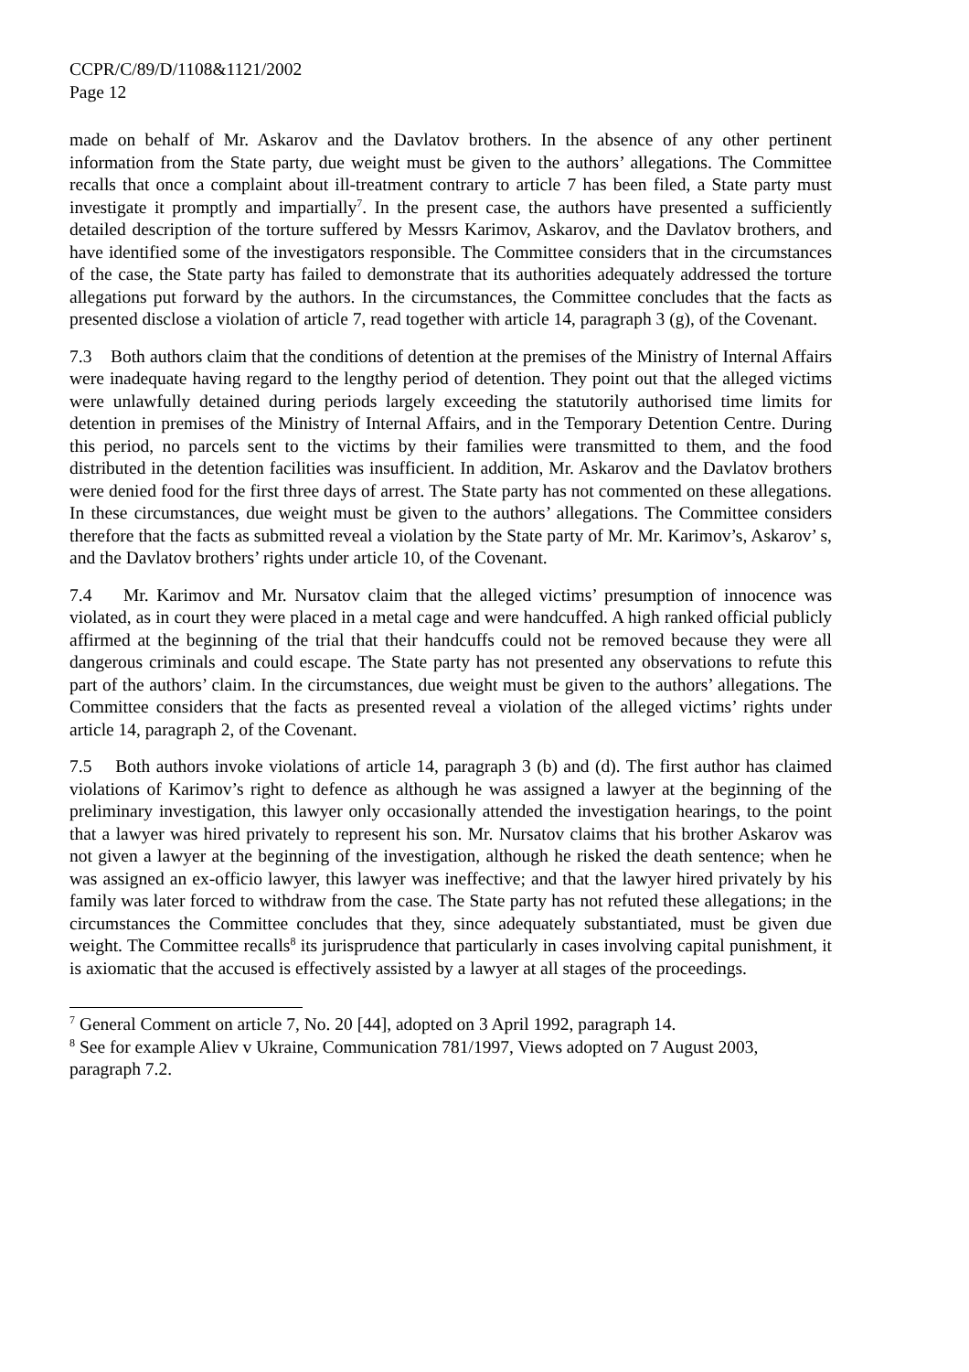CCPR/C/89/D/1108&1121/2002
Page 12
made on behalf of Mr. Askarov and the Davlatov brothers. In the absence of any other pertinent information from the State party, due weight must be given to the authors’ allegations. The Committee recalls that once a complaint about ill-treatment contrary to article 7 has been filed, a State party must investigate it promptly and impartially<sup>7</sup>. In the present case, the authors have presented a sufficiently detailed description of the torture suffered by Messrs Karimov, Askarov, and the Davlatov brothers, and have identified some of the investigators responsible. The Committee considers that in the circumstances of the case, the State party has failed to demonstrate that its authorities adequately addressed the torture allegations put forward by the authors. In the circumstances, the Committee concludes that the facts as presented disclose a violation of article 7, read together with article 14, paragraph 3 (g), of the Covenant.
7.3 Both authors claim that the conditions of detention at the premises of the Ministry of Internal Affairs were inadequate having regard to the lengthy period of detention. They point out that the alleged victims were unlawfully detained during periods largely exceeding the statutorily authorised time limits for detention in premises of the Ministry of Internal Affairs, and in the Temporary Detention Centre. During this period, no parcels sent to the victims by their families were transmitted to them, and the food distributed in the detention facilities was insufficient. In addition, Mr. Askarov and the Davlatov brothers were denied food for the first three days of arrest. The State party has not commented on these allegations. In these circumstances, due weight must be given to the authors’ allegations. The Committee considers therefore that the facts as submitted reveal a violation by the State party of Mr. Mr. Karimov’s, Askarov’ s, and the Davlatov brothers’ rights under article 10, of the Covenant.
7.4 Mr. Karimov and Mr. Nursatov claim that the alleged victims’ presumption of innocence was violated, as in court they were placed in a metal cage and were handcuffed. A high ranked official publicly affirmed at the beginning of the trial that their handcuffs could not be removed because they were all dangerous criminals and could escape. The State party has not presented any observations to refute this part of the authors’ claim. In the circumstances, due weight must be given to the authors’ allegations. The Committee considers that the facts as presented reveal a violation of the alleged victims’ rights under article 14, paragraph 2, of the Covenant.
7.5 Both authors invoke violations of article 14, paragraph 3 (b) and (d). The first author has claimed violations of Karimov’s right to defence as although he was assigned a lawyer at the beginning of the preliminary investigation, this lawyer only occasionally attended the investigation hearings, to the point that a lawyer was hired privately to represent his son. Mr. Nursatov claims that his brother Askarov was not given a lawyer at the beginning of the investigation, although he risked the death sentence; when he was assigned an ex-officio lawyer, this lawyer was ineffective; and that the lawyer hired privately by his family was later forced to withdraw from the case. The State party has not refuted these allegations; in the circumstances the Committee concludes that they, since adequately substantiated, must be given due weight. The Committee recalls<sup>8</sup> its jurisprudence that particularly in cases involving capital punishment, it is axiomatic that the accused is effectively assisted by a lawyer at all stages of the proceedings.
<sup>7</sup> General Comment on article 7, No. 20 [44], adopted on 3 April 1992, paragraph 14.
<sup>8</sup> See for example Aliev v Ukraine, Communication 781/1997, Views adopted on 7 August 2003, paragraph 7.2.